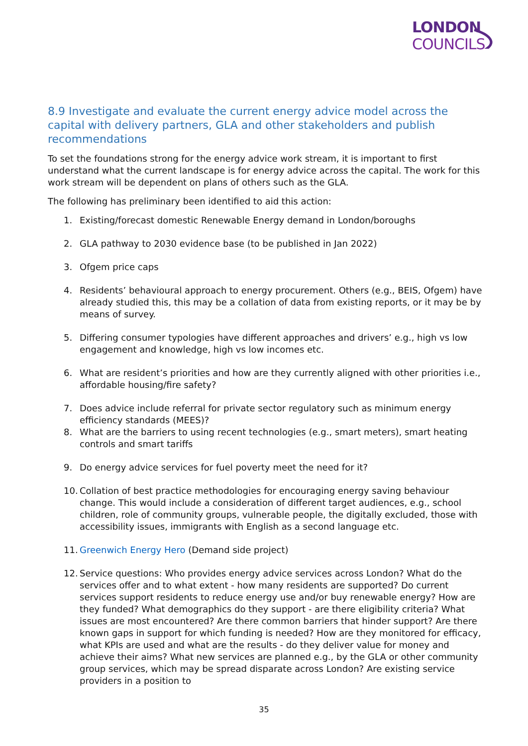LONDON
COUNCILS
8.9 Investigate and evaluate the current energy advice model across the capital with delivery partners, GLA and other stakeholders and publish recommendations
To set the foundations strong for the energy advice work stream, it is important to first understand what the current landscape is for energy advice across the capital. The work for this work stream will be dependent on plans of others such as the GLA.
The following has preliminary been identified to aid this action:
1. Existing/forecast domestic Renewable Energy demand in London/boroughs
2. GLA pathway to 2030 evidence base (to be published in Jan 2022)
3. Ofgem price caps
4. Residents’ behavioural approach to energy procurement. Others (e.g., BEIS, Ofgem) have already studied this, this may be a collation of data from existing reports, or it may be by means of survey.
5. Differing consumer typologies have different approaches and drivers’ e.g., high vs low engagement and knowledge, high vs low incomes etc.
6. What are resident’s priorities and how are they currently aligned with other priorities i.e., affordable housing/fire safety?
7. Does advice include referral for private sector regulatory such as minimum energy efficiency standards (MEES)?
8. What are the barriers to using recent technologies (e.g., smart meters), smart heating controls and smart tariffs
9. Do energy advice services for fuel poverty meet the need for it?
10. Collation of best practice methodologies for encouraging energy saving behaviour change. This would include a consideration of different target audiences, e.g., school children, role of community groups, vulnerable people, the digitally excluded, those with accessibility issues, immigrants with English as a second language etc.
11. Greenwich Energy Hero (Demand side project)
12. Service questions: Who provides energy advice services across London? What do the services offer and to what extent - how many residents are supported? Do current services support residents to reduce energy use and/or buy renewable energy? How are they funded? What demographics do they support - are there eligibility criteria? What issues are most encountered? Are there common barriers that hinder support? Are there known gaps in support for which funding is needed? How are they monitored for efficacy, what KPIs are used and what are the results - do they deliver value for money and achieve their aims? What new services are planned e.g., by the GLA or other community group services, which may be spread disparate across London? Are existing service providers in a position to
35